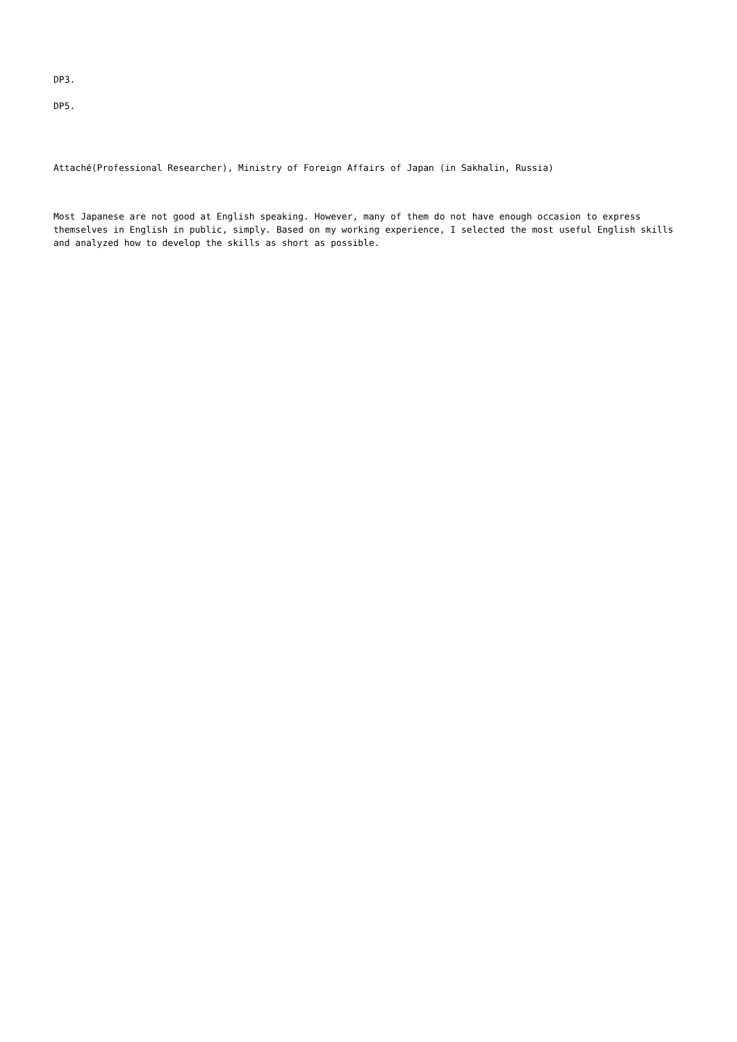DP3.
DP5.
Attaché(Professional Researcher), Ministry of Foreign Affairs of Japan (in Sakhalin, Russia)
Most Japanese are not good at English speaking. However, many of them do not have enough occasion to express themselves in English in public, simply. Based on my working experience, I selected the most useful English skills and analyzed how to develop the skills as short as possible.